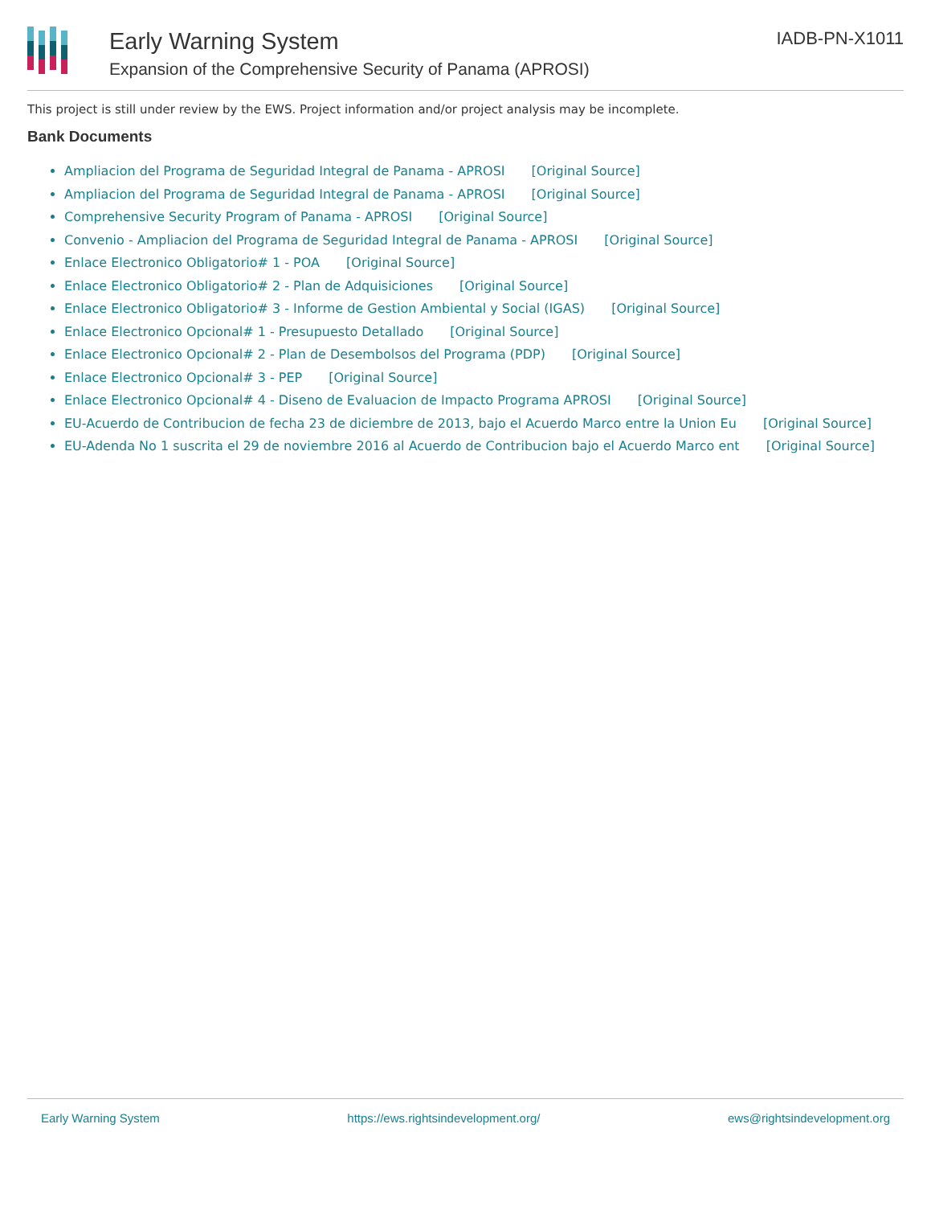Early Warning System
Expansion of the Comprehensive Security of Panama (APROSI)
IADB-PN-X1011
This project is still under review by the EWS. Project information and/or project analysis may be incomplete.
Bank Documents
Ampliacion del Programa de Seguridad Integral de Panama - APROSI [Original Source]
Ampliacion del Programa de Seguridad Integral de Panama - APROSI [Original Source]
Comprehensive Security Program of Panama - APROSI [Original Source]
Convenio - Ampliacion del Programa de Seguridad Integral de Panama - APROSI [Original Source]
Enlace Electronico Obligatorio# 1 - POA [Original Source]
Enlace Electronico Obligatorio# 2 - Plan de Adquisiciones [Original Source]
Enlace Electronico Obligatorio# 3 - Informe de Gestion Ambiental y Social (IGAS) [Original Source]
Enlace Electronico Opcional# 1 - Presupuesto Detallado [Original Source]
Enlace Electronico Opcional# 2 - Plan de Desembolsos del Programa (PDP) [Original Source]
Enlace Electronico Opcional# 3 - PEP [Original Source]
Enlace Electronico Opcional# 4 - Diseno de Evaluacion de Impacto Programa APROSI [Original Source]
EU-Acuerdo de Contribucion de fecha 23 de diciembre de 2013, bajo el Acuerdo Marco entre la Union Eu [Original Source]
EU-Adenda No 1 suscrita el 29 de noviembre 2016 al Acuerdo de Contribucion bajo el Acuerdo Marco ent [Original Source]
Early Warning System https://ews.rightsindevelopment.org/ ews@rightsindevelopment.org